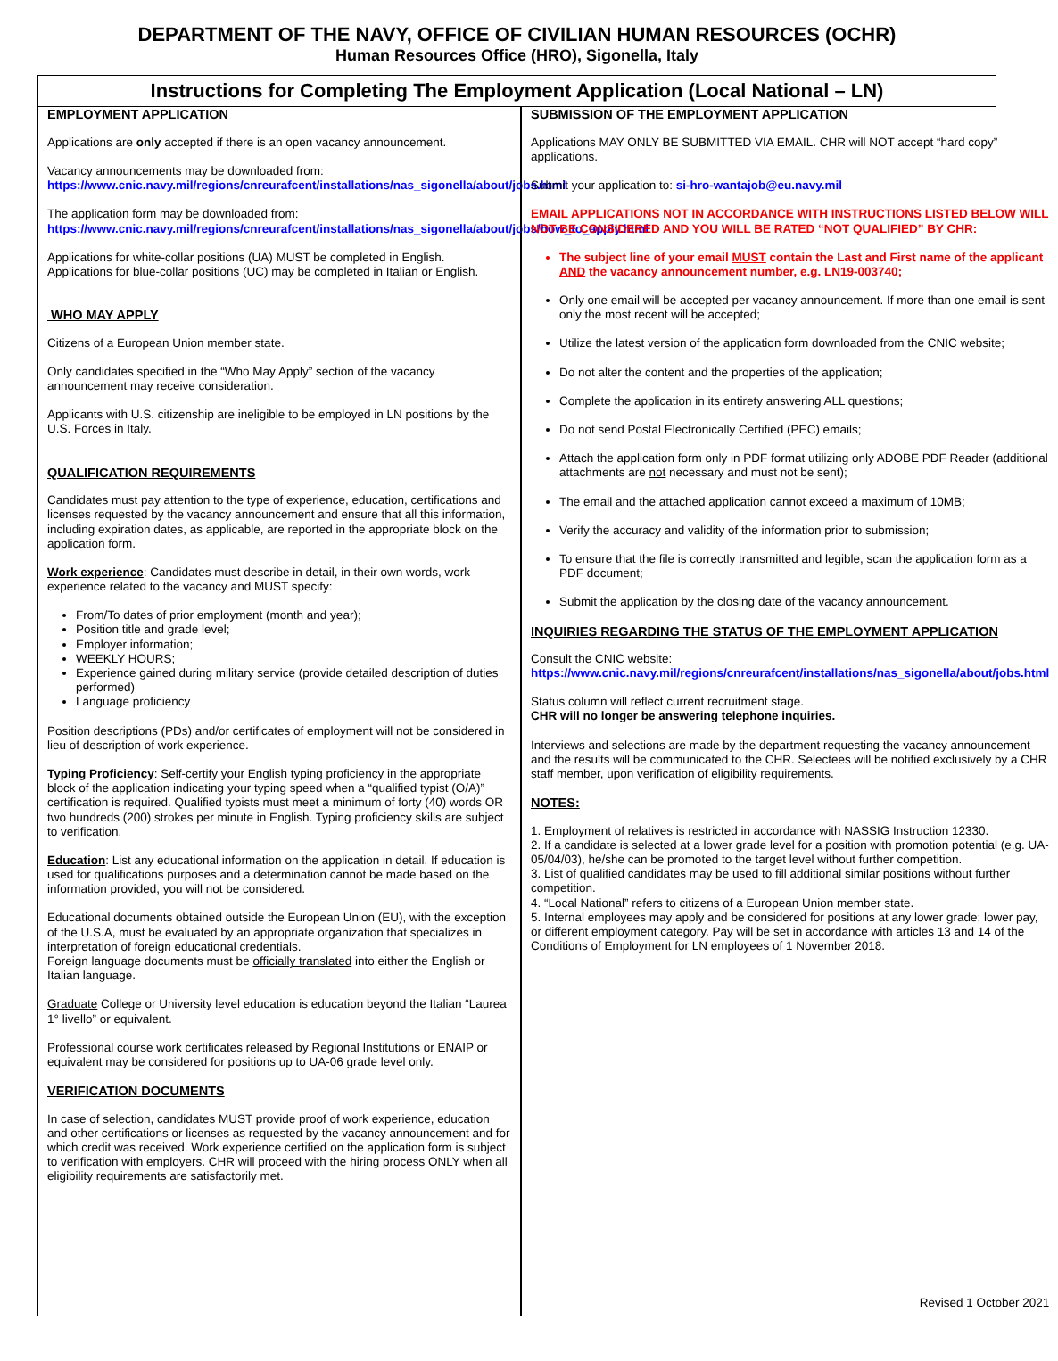DEPARTMENT OF THE NAVY, OFFICE OF CIVILIAN HUMAN RESOURCES (OCHR)
Human Resources Office (HRO), Sigonella, Italy
Instructions for Completing The Employment Application (Local National – LN)
EMPLOYMENT APPLICATION
Applications are only accepted if there is an open vacancy announcement.
Vacancy announcements may be downloaded from:
https://www.cnic.navy.mil/regions/cnreurafcent/installations/nas_sigonella/about/jobs.html
The application form may be downloaded from:
https://www.cnic.navy.mil/regions/cnreurafcent/installations/nas_sigonella/about/jobs/how_to_apply.html
Applications for white-collar positions (UA) MUST be completed in English. Applications for blue-collar positions (UC) may be completed in Italian or English.
WHO MAY APPLY
Citizens of a European Union member state.
Only candidates specified in the “Who May Apply” section of the vacancy announcement may receive consideration.
Applicants with U.S. citizenship are ineligible to be employed in LN positions by the U.S. Forces in Italy.
QUALIFICATION REQUIREMENTS
Candidates must pay attention to the type of experience, education, certifications and licenses requested by the vacancy announcement and ensure that all this information, including expiration dates, as applicable, are reported in the appropriate block on the application form.
Work experience: Candidates must describe in detail, in their own words, work experience related to the vacancy and MUST specify:
From/To dates of prior employment (month and year);
Position title and grade level;
Employer information;
WEEKLY HOURS;
Experience gained during military service (provide detailed description of duties performed)
Language proficiency
Position descriptions (PDs) and/or certificates of employment will not be considered in lieu of description of work experience.
Typing Proficiency: Self-certify your English typing proficiency in the appropriate block of the application indicating your typing speed when a “qualified typist (O/A)” certification is required. Qualified typists must meet a minimum of forty (40) words OR two hundreds (200) strokes per minute in English. Typing proficiency skills are subject to verification.
Education: List any educational information on the application in detail. If education is used for qualifications purposes and a determination cannot be made based on the information provided, you will not be considered.
Educational documents obtained outside the European Union (EU), with the exception of the U.S.A, must be evaluated by an appropriate organization that specializes in interpretation of foreign educational credentials.
Foreign language documents must be officially translated into either the English or Italian language.
Graduate College or University level education is education beyond the Italian “Laurea 1° livello” or equivalent.
Professional course work certificates released by Regional Institutions or ENAIP or equivalent may be considered for positions up to UA-06 grade level only.
VERIFICATION DOCUMENTS
In case of selection, candidates MUST provide proof of work experience, education and other certifications or licenses as requested by the vacancy announcement and for which credit was received. Work experience certified on the application form is subject to verification with employers. CHR will proceed with the hiring process ONLY when all eligibility requirements are satisfactorily met.
SUBMISSION OF THE EMPLOYMENT APPLICATION
Applications MAY ONLY BE SUBMITTED VIA EMAIL. CHR will NOT accept “hard copy” applications.
Submit your application to: si-hro-wantajob@eu.navy.mil
EMAIL APPLICATIONS NOT IN ACCORDANCE WITH INSTRUCTIONS LISTED BELOW WILL NOT BE CONSIDERED AND YOU WILL BE RATED “NOT QUALIFIED” BY CHR:
The subject line of your email MUST contain the Last and First name of the applicant AND the vacancy announcement number, e.g. LN19-003740;
Only one email will be accepted per vacancy announcement. If more than one email is sent only the most recent will be accepted;
Utilize the latest version of the application form downloaded from the CNIC website;
Do not alter the content and the properties of the application;
Complete the application in its entirety answering ALL questions;
Do not send Postal Electronically Certified (PEC) emails;
Attach the application form only in PDF format utilizing only ADOBE PDF Reader (additional attachments are not necessary and must not be sent);
The email and the attached application cannot exceed a maximum of 10MB;
Verify the accuracy and validity of the information prior to submission;
To ensure that the file is correctly transmitted and legible, scan the application form as a PDF document;
Submit the application by the closing date of the vacancy announcement.
INQUIRIES REGARDING THE STATUS OF THE EMPLOYMENT APPLICATION
Consult the CNIC website:
https://www.cnic.navy.mil/regions/cnreurafcent/installations/nas_sigonella/about/jobs.html
Status column will reflect current recruitment stage.
CHR will no longer be answering telephone inquiries.
Interviews and selections are made by the department requesting the vacancy announcement and the results will be communicated to the CHR. Selectees will be notified exclusively by a CHR staff member, upon verification of eligibility requirements.
NOTES:
1. Employment of relatives is restricted in accordance with NASSIG Instruction 12330.
2. If a candidate is selected at a lower grade level for a position with promotion potential (e.g. UA-05/04/03), he/she can be promoted to the target level without further competition.
3. List of qualified candidates may be used to fill additional similar positions without further competition.
4. “Local National” refers to citizens of a European Union member state.
5. Internal employees may apply and be considered for positions at any lower grade; lower pay, or different employment category. Pay will be set in accordance with articles 13 and 14 of the Conditions of Employment for LN employees of 1 November 2018.
Revised 1 October 2021